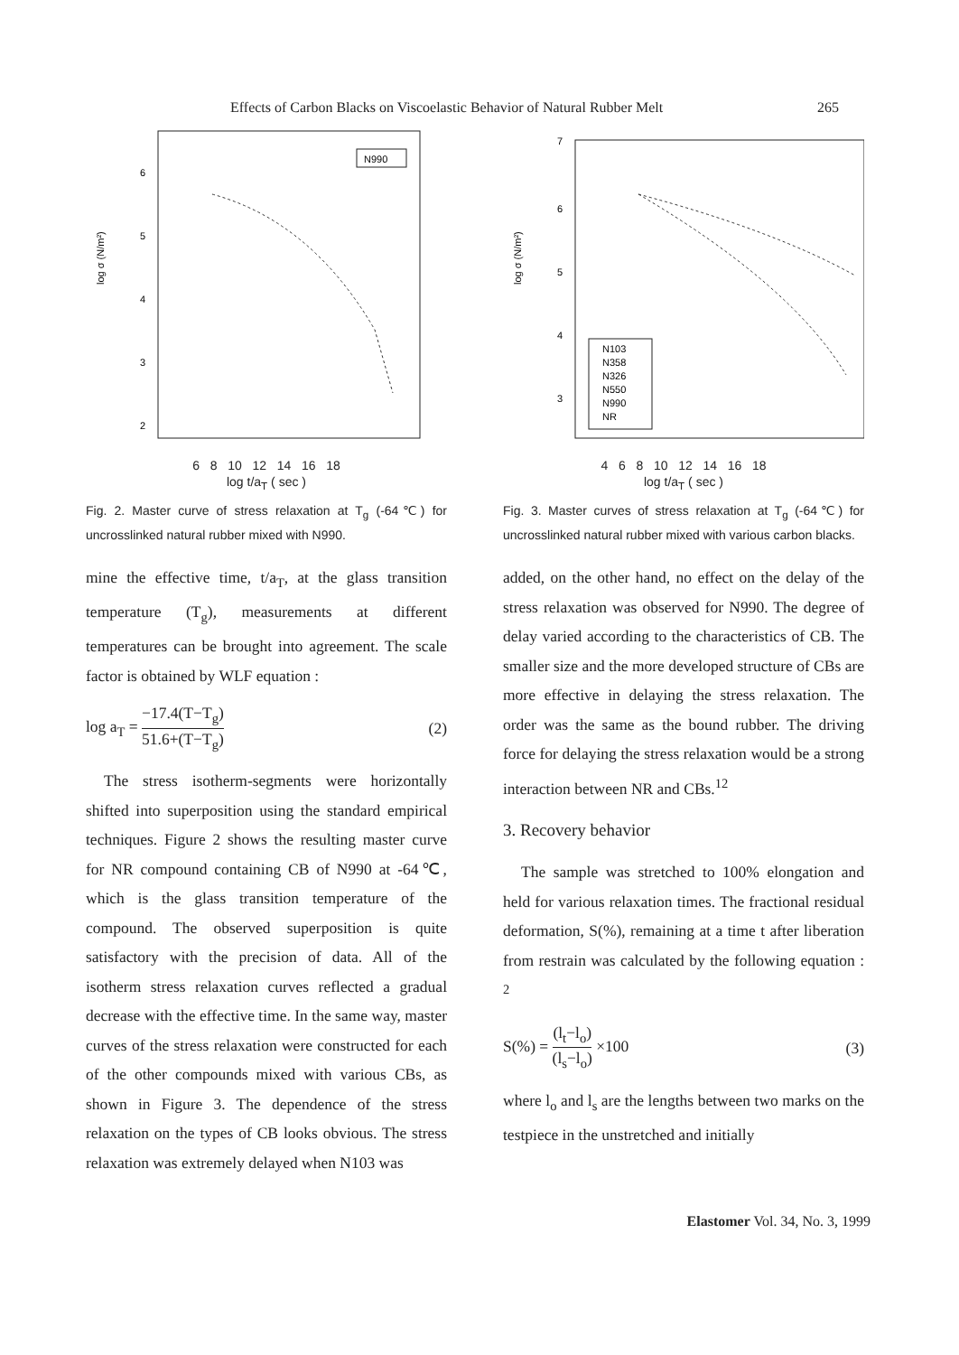Effects of Carbon Blacks on Viscoelastic Behavior of Natural Rubber Melt 265
log σ (N/m²)
6
5
4
3
2
N990
6 8 10 12 14 16 18
log t/a<sub>T</sub> ( sec )
Fig. 2. Master curve of stress relaxation at T<sub>g</sub> (-64℃) for uncrosslinked natural rubber mixed with N990.
mine the effective time, t/a<sub>T</sub>, at the glass transition temperature (T<sub>g</sub>), measurements at different temperatures can be brought into agreement. The scale factor is obtained by WLF equation :
log a<sub>T</sub> = −17.4(T−T<sub>g</sub>) 51.6+(T−T<sub>g</sub>) (2)
The stress isotherm-segments were horizontally shifted into superposition using the standard empirical techniques. Figure 2 shows the resulting master curve for NR compound containing CB of N990 at -64℃, which is the glass transition temperature of the compound. The observed superposition is quite satisfactory with the precision of data. All of the isotherm stress relaxation curves reflected a gradual decrease with the effective time. In the same way, master curves of the stress relaxation were constructed for each of the other compounds mixed with various CBs, as shown in Figure 3. The dependence of the stress relaxation on the types of CB looks obvious. The stress relaxation was extremely delayed when N103 was
log σ (N/m²)
7
6
5
4
3
N103
N358
N326
N550
N990
NR
4 6 8 10 12 14 16 18
log t/a<sub>T</sub> ( sec )
Fig. 3. Master curves of stress relaxation at T<sub>g</sub> (-64℃) for uncrosslinked natural rubber mixed with various carbon blacks.
added, on the other hand, no effect on the delay of the stress relaxation was observed for N990. The degree of delay varied according to the characteristics of CB. The smaller size and the more developed structure of CBs are more effective in delaying the stress relaxation. The order was the same as the bound rubber. The driving force for delaying the stress relaxation would be a strong interaction between NR and CBs.<sup>12</sup>
3. Recovery behavior
The sample was stretched to 100% elongation and held for various relaxation times. The fractional residual deformation, S(%), remaining at a time t after liberation from restrain was calculated by the following equation : <sup>2</sup>
S(%) = (l<sub>t</sub>−l<sub>o</sub>) (l<sub>s</sub>−l<sub>o</sub>) ×100 (3)
where l<sub>o</sub> and l<sub>s</sub> are the lengths between two marks on the testpiece in the unstretched and initially
Elastomer Vol. 34, No. 3, 1999